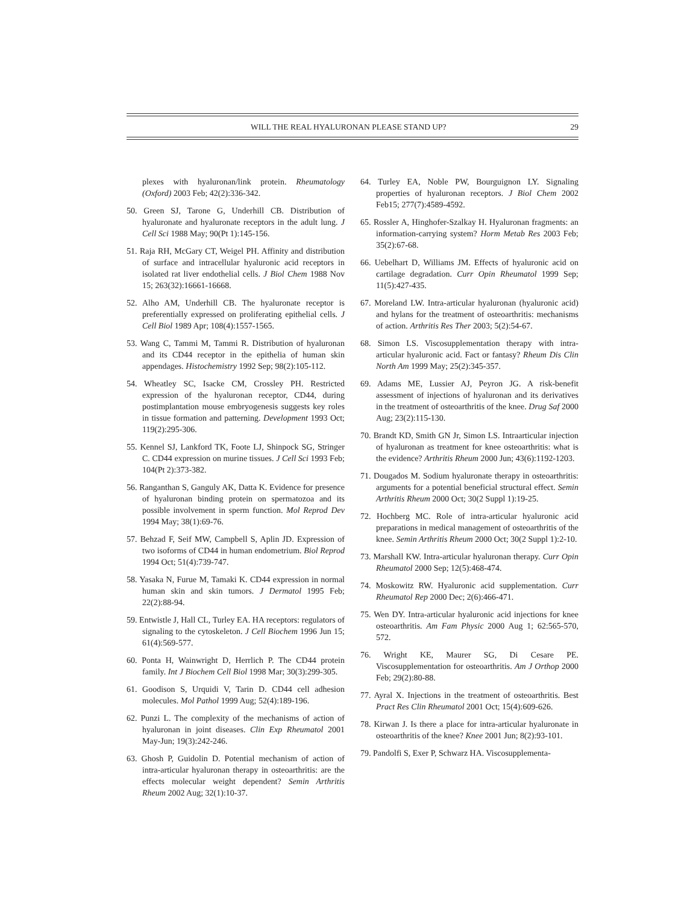WILL THE REAL HYALURONAN PLEASE STAND UP? 29
plexes with hyaluronan/link protein. Rheumatology (Oxford) 2003 Feb; 42(2):336-342.
50. Green SJ, Tarone G, Underhill CB. Distribution of hyaluronate and hyaluronate receptors in the adult lung. J Cell Sci 1988 May; 90(Pt 1):145-156.
51. Raja RH, McGary CT, Weigel PH. Affinity and distribution of surface and intracellular hyaluronic acid receptors in isolated rat liver endothelial cells. J Biol Chem 1988 Nov 15; 263(32):16661-16668.
52. Alho AM, Underhill CB. The hyaluronate receptor is preferentially expressed on proliferating epithelial cells. J Cell Biol 1989 Apr; 108(4):1557-1565.
53. Wang C, Tammi M, Tammi R. Distribution of hyaluronan and its CD44 receptor in the epithelia of human skin appendages. Histochemistry 1992 Sep; 98(2):105-112.
54. Wheatley SC, Isacke CM, Crossley PH. Restricted expression of the hyaluronan receptor, CD44, during postimplantation mouse embryogenesis suggests key roles in tissue formation and patterning. Development 1993 Oct; 119(2):295-306.
55. Kennel SJ, Lankford TK, Foote LJ, Shinpock SG, Stringer C. CD44 expression on murine tissues. J Cell Sci 1993 Feb; 104(Pt 2):373-382.
56. Ranganthan S, Ganguly AK, Datta K. Evidence for presence of hyaluronan binding protein on spermatozoa and its possible involvement in sperm function. Mol Reprod Dev 1994 May; 38(1):69-76.
57. Behzad F, Seif MW, Campbell S, Aplin JD. Expression of two isoforms of CD44 in human endometrium. Biol Reprod 1994 Oct; 51(4):739-747.
58. Yasaka N, Furue M, Tamaki K. CD44 expression in normal human skin and skin tumors. J Dermatol 1995 Feb; 22(2):88-94.
59. Entwistle J, Hall CL, Turley EA. HA receptors: regulators of signaling to the cytoskeleton. J Cell Biochem 1996 Jun 15; 61(4):569-577.
60. Ponta H, Wainwright D, Herrlich P. The CD44 protein family. Int J Biochem Cell Biol 1998 Mar; 30(3):299-305.
61. Goodison S, Urquidi V, Tarin D. CD44 cell adhesion molecules. Mol Pathol 1999 Aug; 52(4):189-196.
62. Punzi L. The complexity of the mechanisms of action of hyaluronan in joint diseases. Clin Exp Rheumatol 2001 May-Jun; 19(3):242-246.
63. Ghosh P, Guidolin D. Potential mechanism of action of intra-articular hyaluronan therapy in osteoarthritis: are the effects molecular weight dependent? Semin Arthritis Rheum 2002 Aug; 32(1):10-37.
64. Turley EA, Noble PW, Bourguignon LY. Signaling properties of hyaluronan receptors. J Biol Chem 2002 Feb15; 277(7):4589-4592.
65. Rossler A, Hinghofer-Szalkay H. Hyaluronan fragments: an information-carrying system? Horm Metab Res 2003 Feb; 35(2):67-68.
66. Uebelhart D, Williams JM. Effects of hyaluronic acid on cartilage degradation. Curr Opin Rheumatol 1999 Sep; 11(5):427-435.
67. Moreland LW. Intra-articular hyaluronan (hyaluronic acid) and hylans for the treatment of osteoarthritis: mechanisms of action. Arthritis Res Ther 2003; 5(2):54-67.
68. Simon LS. Viscosupplementation therapy with intra-articular hyaluronic acid. Fact or fantasy? Rheum Dis Clin North Am 1999 May; 25(2):345-357.
69. Adams ME, Lussier AJ, Peyron JG. A risk-benefit assessment of injections of hyaluronan and its derivatives in the treatment of osteoarthritis of the knee. Drug Saf 2000 Aug; 23(2):115-130.
70. Brandt KD, Smith GN Jr, Simon LS. Intraarticular injection of hyaluronan as treatment for knee osteoarthritis: what is the evidence? Arthritis Rheum 2000 Jun; 43(6):1192-1203.
71. Dougados M. Sodium hyaluronate therapy in osteoarthritis: arguments for a potential beneficial structural effect. Semin Arthritis Rheum 2000 Oct; 30(2 Suppl 1):19-25.
72. Hochberg MC. Role of intra-articular hyaluronic acid preparations in medical management of osteoarthritis of the knee. Semin Arthritis Rheum 2000 Oct; 30(2 Suppl 1):2-10.
73. Marshall KW. Intra-articular hyaluronan therapy. Curr Opin Rheumatol 2000 Sep; 12(5):468-474.
74. Moskowitz RW. Hyaluronic acid supplementation. Curr Rheumatol Rep 2000 Dec; 2(6):466-471.
75. Wen DY. Intra-articular hyaluronic acid injections for knee osteoarthritis. Am Fam Physic 2000 Aug 1; 62:565-570, 572.
76. Wright KE, Maurer SG, Di Cesare PE. Viscosupplementation for osteoarthritis. Am J Orthop 2000 Feb; 29(2):80-88.
77. Ayral X. Injections in the treatment of osteoarthritis. Best Pract Res Clin Rheumatol 2001 Oct; 15(4):609-626.
78. Kirwan J. Is there a place for intra-articular hyaluronate in osteoarthritis of the knee? Knee 2001 Jun; 8(2):93-101.
79. Pandolfi S, Exer P, Schwarz HA. Viscosupplementa-